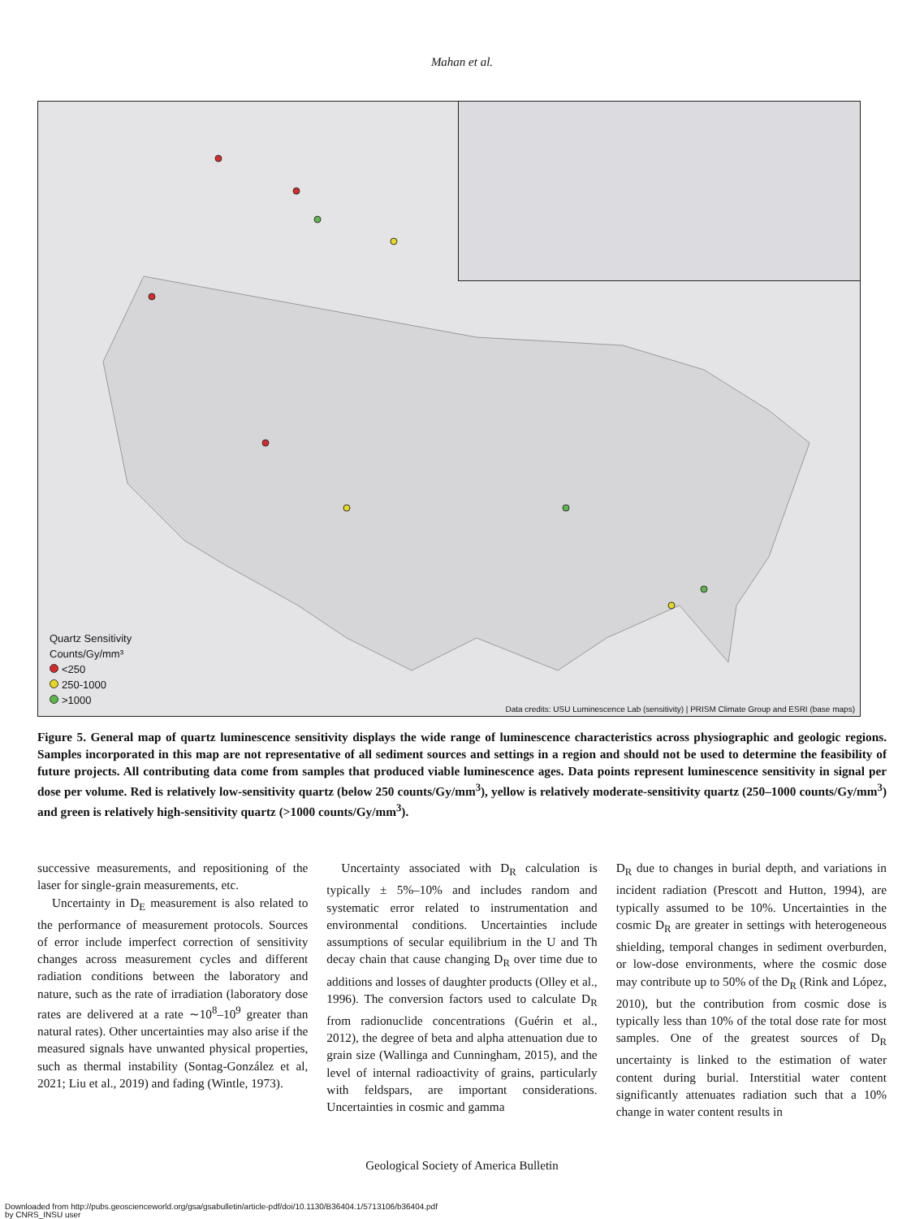Mahan et al.
Quartz Sensitivity
Counts/Gy/mm³
<250
250-1000
>1000
Data credits: USU Luminescence Lab (sensitivity) | PRISM Climate Group and ESRI (base maps)
Figure 5. General map of quartz luminescence sensitivity displays the wide range of luminescence characteristics across physiographic and geologic regions. Samples incorporated in this map are not representative of all sediment sources and settings in a region and should not be used to determine the feasibility of future projects. All contributing data come from samples that produced viable luminescence ages. Data points represent luminescence sensitivity in signal per dose per volume. Red is relatively low-sensitivity quartz (below 250 counts/Gy/mm<sup>3</sup>), yellow is relatively moderate-sensitivity quartz (250–1000 counts/Gy/mm<sup>3</sup>) and green is relatively high-sensitivity quartz (>1000 counts/Gy/mm<sup>3</sup>).
successive measurements, and repositioning of the laser for single-grain measurements, etc.
Uncertainty in D<sub>E</sub> measurement is also related to the performance of measurement protocols. Sources of error include imperfect correction of sensitivity changes across measurement cycles and different radiation conditions between the laboratory and nature, such as the rate of irradiation (laboratory dose rates are delivered at a rate ∼10<sup>8</sup>–10<sup>9</sup> greater than natural rates). Other uncertainties may also arise if the measured signals have unwanted physical properties, such as thermal instability (Sontag-González et al, 2021; Liu et al., 2019) and fading (Wintle, 1973).
Uncertainty associated with D<sub>R</sub> calculation is typically ± 5%–10% and includes random and systematic error related to instrumentation and environmental conditions. Uncertainties include assumptions of secular equilibrium in the U and Th decay chain that cause changing D<sub>R</sub> over time due to additions and losses of daughter products (Olley et al., 1996). The conversion factors used to calculate D<sub>R</sub> from radionuclide concentrations (Guérin et al., 2012), the degree of beta and alpha attenuation due to grain size (Wallinga and Cunningham, 2015), and the level of internal radioactivity of grains, particularly with feldspars, are important considerations. Uncertainties in cosmic and gamma
D<sub>R</sub> due to changes in burial depth, and variations in incident radiation (Prescott and Hutton, 1994), are typically assumed to be 10%. Uncertainties in the cosmic D<sub>R</sub> are greater in settings with heterogeneous shielding, temporal changes in sediment overburden, or low-dose environments, where the cosmic dose may contribute up to 50% of the D<sub>R</sub> (Rink and López, 2010), but the contribution from cosmic dose is typically less than 10% of the total dose rate for most samples. One of the greatest sources of D<sub>R</sub> uncertainty is linked to the estimation of water content during burial. Interstitial water content significantly attenuates radiation such that a 10% change in water content results in
Geological Society of America Bulletin
Downloaded from http://pubs.geoscienceworld.org/gsa/gsabulletin/article-pdf/doi/10.1130/B36404.1/5713106/b36404.pdf
by CNRS_INSU user